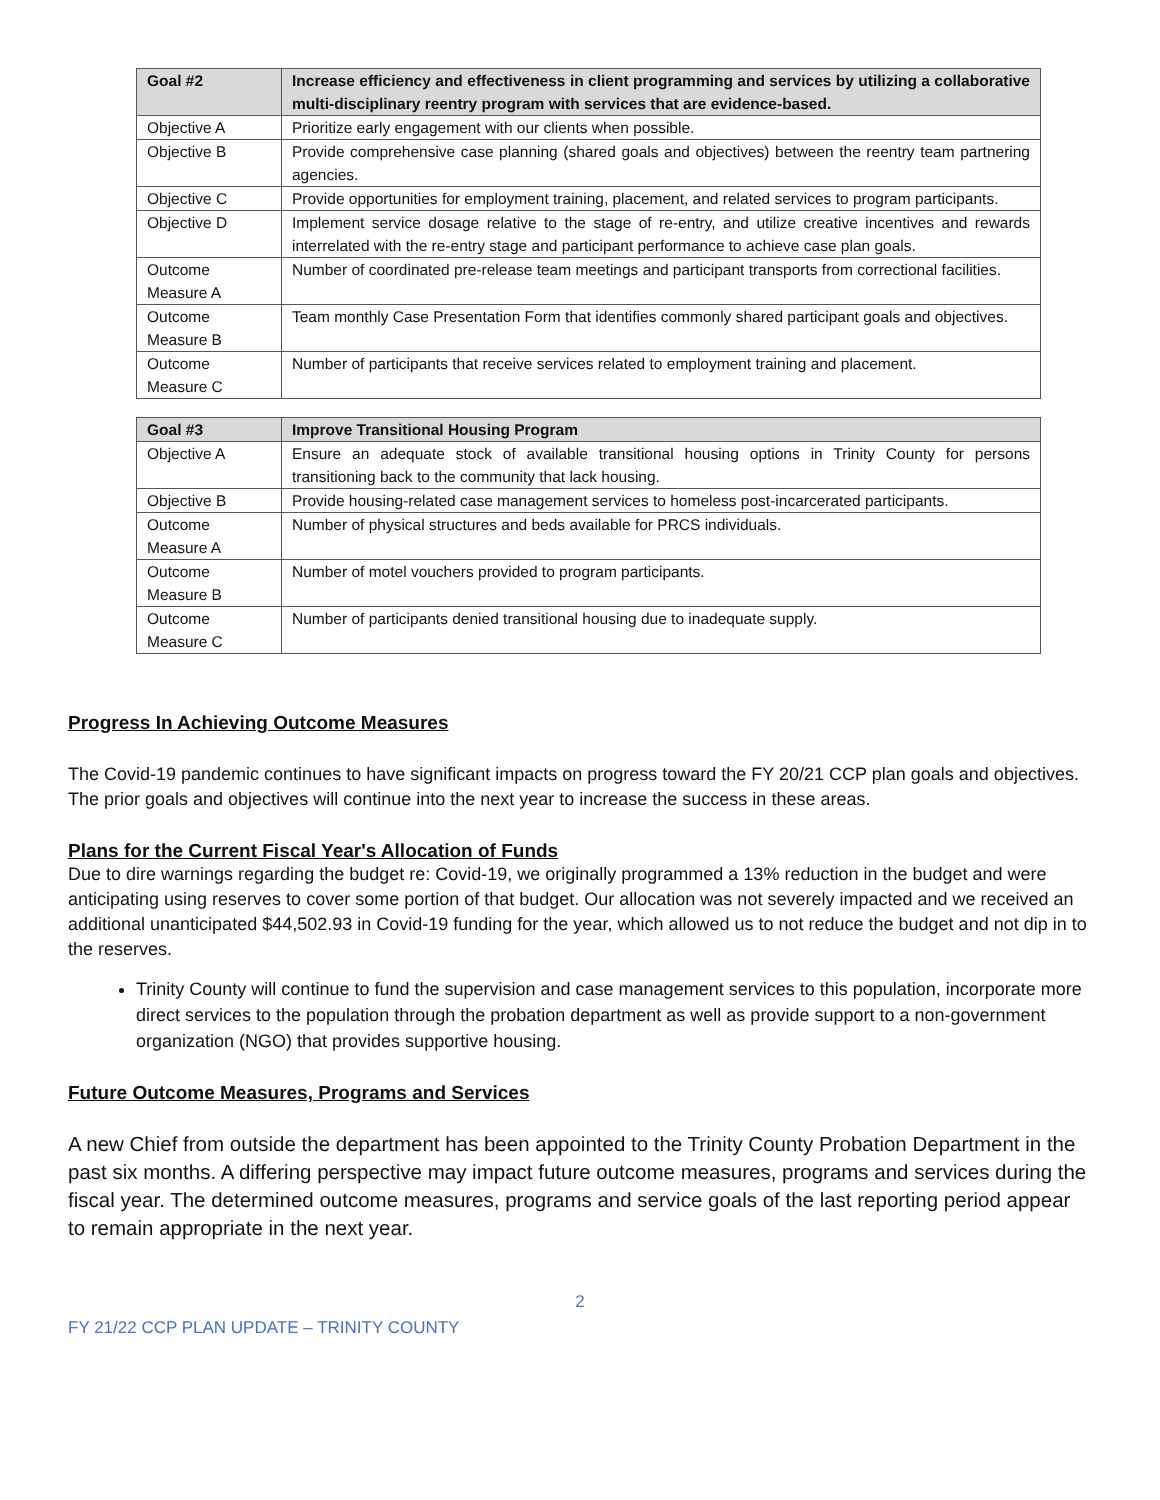| Goal #2 | Increase efficiency and effectiveness in client programming and services by utilizing a collaborative multi-disciplinary reentry program with services that are evidence-based. |
| --- | --- |
| Objective A | Prioritize early engagement with our clients when possible. |
| Objective B | Provide comprehensive case planning (shared goals and objectives) between the reentry team partnering agencies. |
| Objective C | Provide opportunities for employment training, placement, and related services to program participants. |
| Objective D | Implement service dosage relative to the stage of re-entry, and utilize creative incentives and rewards interrelated with the re-entry stage and participant performance to achieve case plan goals. |
| Outcome Measure A | Number of coordinated pre-release team meetings and participant transports from correctional facilities. |
| Outcome Measure B | Team monthly Case Presentation Form that identifies commonly shared participant goals and objectives. |
| Outcome Measure C | Number of participants that receive services related to employment training and placement. |
| Goal #3 | Improve Transitional Housing Program |
| --- | --- |
| Objective A | Ensure an adequate stock of available transitional housing options in Trinity County for persons transitioning back to the community that lack housing. |
| Objective B | Provide housing-related case management services to homeless post-incarcerated participants. |
| Outcome Measure A | Number of physical structures and beds available for PRCS individuals. |
| Outcome Measure B | Number of motel vouchers provided to program participants. |
| Outcome Measure C | Number of participants denied transitional housing due to inadequate supply. |
Progress In Achieving Outcome Measures
The Covid-19 pandemic continues to have significant impacts on progress toward the FY 20/21 CCP plan goals and objectives. The prior goals and objectives will continue into the next year to increase the success in these areas.
Plans for the Current Fiscal Year's Allocation of Funds
Due to dire warnings regarding the budget re: Covid-19, we originally programmed a 13% reduction in the budget and were anticipating using reserves to cover some portion of that budget. Our allocation was not severely impacted and we received an additional unanticipated $44,502.93 in Covid-19 funding for the year, which allowed us to not reduce the budget and not dip in to the reserves.
Trinity County will continue to fund the supervision and case management services to this population, incorporate more direct services to the population through the probation department as well as provide support to a non-government organization (NGO) that provides supportive housing.
Future Outcome Measures, Programs and Services
A new Chief from outside the department has been appointed to the Trinity County Probation Department in the past six months. A differing perspective may impact future outcome measures, programs and services during the fiscal year. The determined outcome measures, programs and service goals of the last reporting period appear to remain appropriate in the next year.
2
FY 21/22 CCP PLAN UPDATE – TRINITY COUNTY